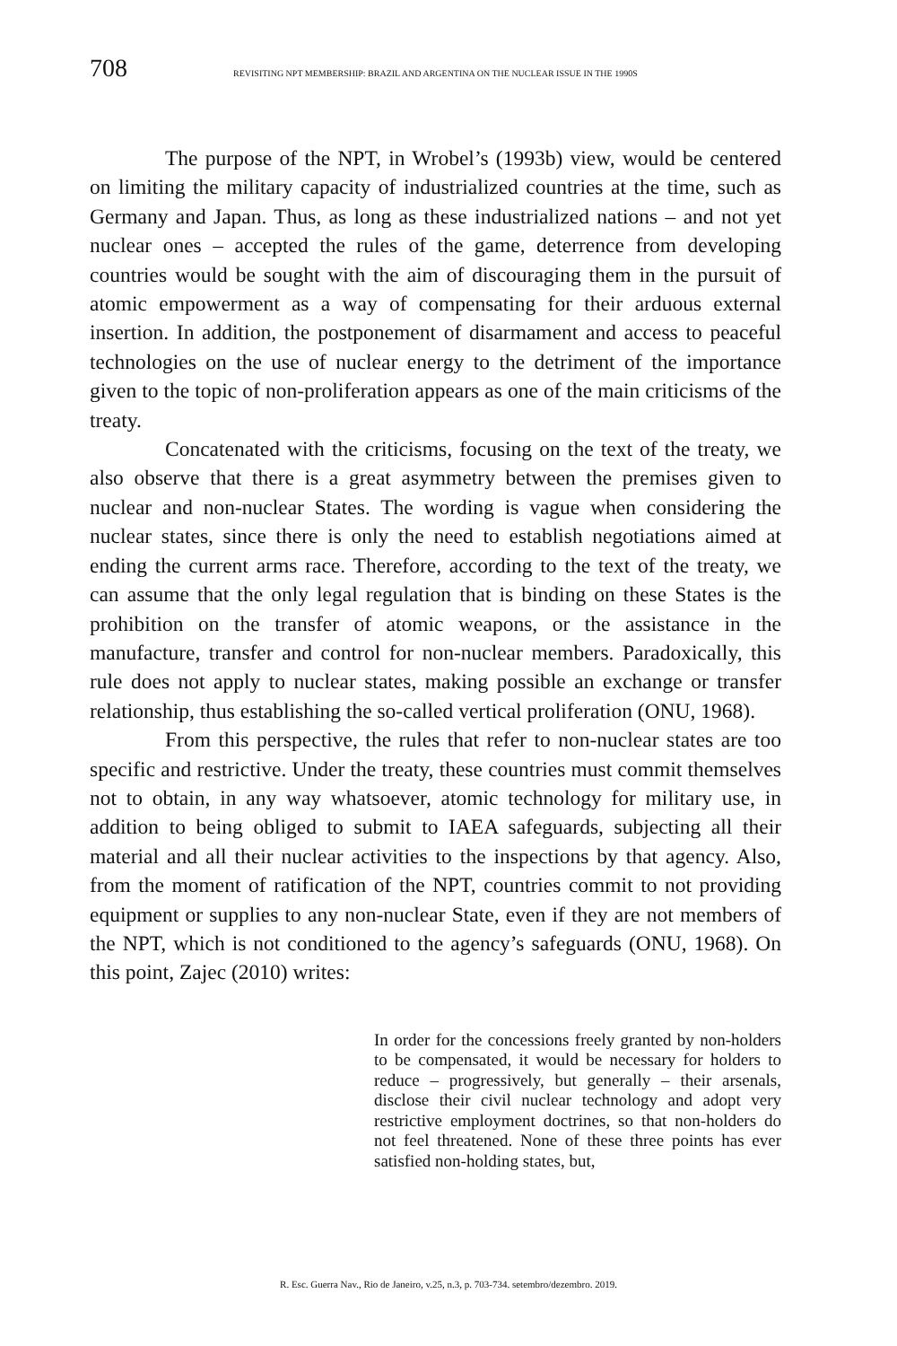708 REVISITING NPT MEMBERSHIP: BRAZIL AND ARGENTINA ON THE NUCLEAR ISSUE IN THE 1990S
The purpose of the NPT, in Wrobel’s (1993b) view, would be centered on limiting the military capacity of industrialized countries at the time, such as Germany and Japan. Thus, as long as these industrialized nations – and not yet nuclear ones – accepted the rules of the game, deterrence from developing countries would be sought with the aim of discouraging them in the pursuit of atomic empowerment as a way of compensating for their arduous external insertion. In addition, the postponement of disarmament and access to peaceful technologies on the use of nuclear energy to the detriment of the importance given to the topic of non-proliferation appears as one of the main criticisms of the treaty.
Concatenated with the criticisms, focusing on the text of the treaty, we also observe that there is a great asymmetry between the premises given to nuclear and non-nuclear States. The wording is vague when considering the nuclear states, since there is only the need to establish negotiations aimed at ending the current arms race. Therefore, according to the text of the treaty, we can assume that the only legal regulation that is binding on these States is the prohibition on the transfer of atomic weapons, or the assistance in the manufacture, transfer and control for non-nuclear members. Paradoxically, this rule does not apply to nuclear states, making possible an exchange or transfer relationship, thus establishing the so-called vertical proliferation (ONU, 1968).
From this perspective, the rules that refer to non-nuclear states are too specific and restrictive. Under the treaty, these countries must commit themselves not to obtain, in any way whatsoever, atomic technology for military use, in addition to being obliged to submit to IAEA safeguards, subjecting all their material and all their nuclear activities to the inspections by that agency. Also, from the moment of ratification of the NPT, countries commit to not providing equipment or supplies to any non-nuclear State, even if they are not members of the NPT, which is not conditioned to the agency’s safeguards (ONU, 1968). On this point, Zajec (2010) writes:
In order for the concessions freely granted by non-holders to be compensated, it would be necessary for holders to reduce – progressively, but generally – their arsenals, disclose their civil nuclear technology and adopt very restrictive employment doctrines, so that non-holders do not feel threatened. None of these three points has ever satisfied non-holding states, but,
R. Esc. Guerra Nav., Rio de Janeiro, v.25, n.3, p. 703-734. setembro/dezembro. 2019.